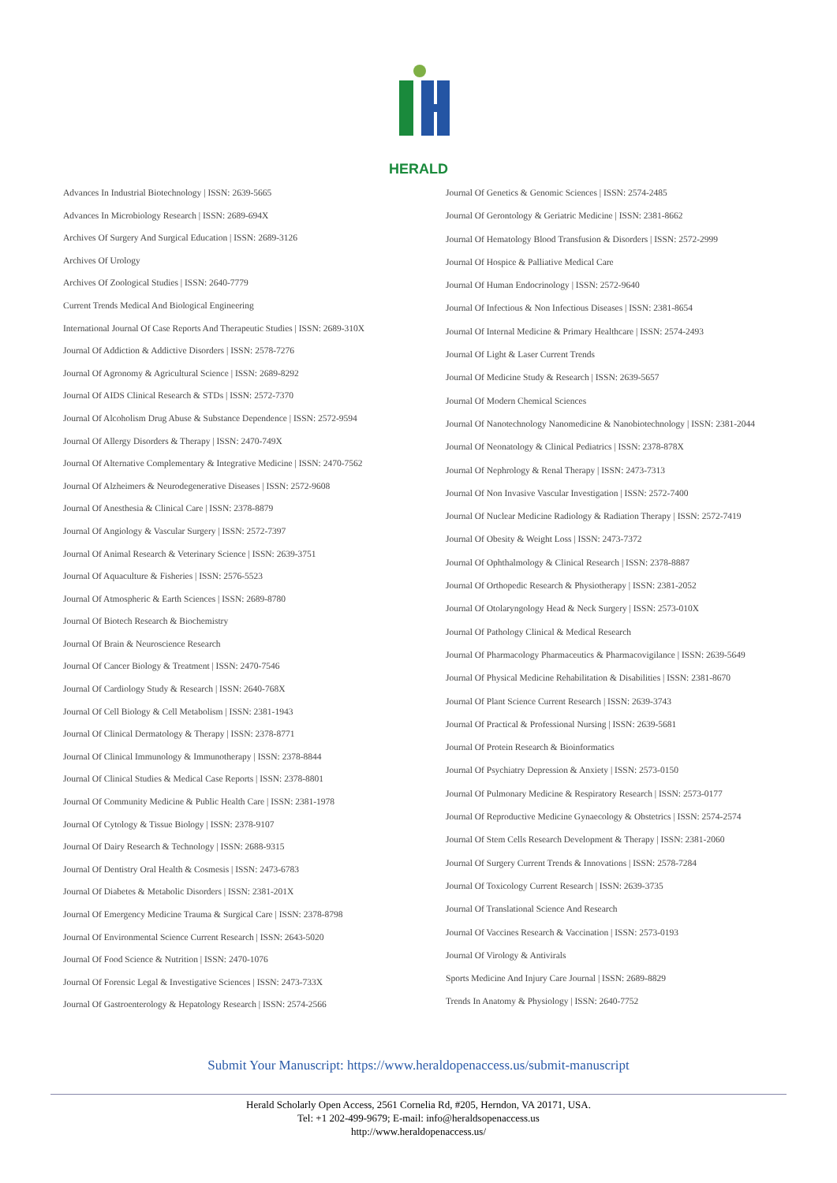HERALD
Advances In Industrial Biotechnology | ISSN: 2639-5665
Advances In Microbiology Research | ISSN: 2689-694X
Archives Of Surgery And Surgical Education | ISSN: 2689-3126
Archives Of Urology
Archives Of Zoological Studies | ISSN: 2640-7779
Current Trends Medical And Biological Engineering
International Journal Of Case Reports And Therapeutic Studies | ISSN: 2689-310X
Journal Of Addiction & Addictive Disorders | ISSN: 2578-7276
Journal Of Agronomy & Agricultural Science | ISSN: 2689-8292
Journal Of AIDS Clinical Research & STDs | ISSN: 2572-7370
Journal Of Alcoholism Drug Abuse & Substance Dependence | ISSN: 2572-9594
Journal Of Allergy Disorders & Therapy | ISSN: 2470-749X
Journal Of Alternative Complementary & Integrative Medicine | ISSN: 2470-7562
Journal Of Alzheimers & Neurodegenerative Diseases | ISSN: 2572-9608
Journal Of Anesthesia & Clinical Care | ISSN: 2378-8879
Journal Of Angiology & Vascular Surgery | ISSN: 2572-7397
Journal Of Animal Research & Veterinary Science | ISSN: 2639-3751
Journal Of Aquaculture & Fisheries | ISSN: 2576-5523
Journal Of Atmospheric & Earth Sciences | ISSN: 2689-8780
Journal Of Biotech Research & Biochemistry
Journal Of Brain & Neuroscience Research
Journal Of Cancer Biology & Treatment | ISSN: 2470-7546
Journal Of Cardiology Study & Research | ISSN: 2640-768X
Journal Of Cell Biology & Cell Metabolism | ISSN: 2381-1943
Journal Of Clinical Dermatology & Therapy | ISSN: 2378-8771
Journal Of Clinical Immunology & Immunotherapy | ISSN: 2378-8844
Journal Of Clinical Studies & Medical Case Reports | ISSN: 2378-8801
Journal Of Community Medicine & Public Health Care | ISSN: 2381-1978
Journal Of Cytology & Tissue Biology | ISSN: 2378-9107
Journal Of Dairy Research & Technology | ISSN: 2688-9315
Journal Of Dentistry Oral Health & Cosmesis | ISSN: 2473-6783
Journal Of Diabetes & Metabolic Disorders | ISSN: 2381-201X
Journal Of Emergency Medicine Trauma & Surgical Care | ISSN: 2378-8798
Journal Of Environmental Science Current Research | ISSN: 2643-5020
Journal Of Food Science & Nutrition | ISSN: 2470-1076
Journal Of Forensic Legal & Investigative Sciences | ISSN: 2473-733X
Journal Of Gastroenterology & Hepatology Research | ISSN: 2574-2566
Journal Of Genetics & Genomic Sciences | ISSN: 2574-2485
Journal Of Gerontology & Geriatric Medicine | ISSN: 2381-8662
Journal Of Hematology Blood Transfusion & Disorders | ISSN: 2572-2999
Journal Of Hospice & Palliative Medical Care
Journal Of Human Endocrinology | ISSN: 2572-9640
Journal Of Infectious & Non Infectious Diseases | ISSN: 2381-8654
Journal Of Internal Medicine & Primary Healthcare | ISSN: 2574-2493
Journal Of Light & Laser Current Trends
Journal Of Medicine Study & Research | ISSN: 2639-5657
Journal Of Modern Chemical Sciences
Journal Of Nanotechnology Nanomedicine & Nanobiotechnology | ISSN: 2381-2044
Journal Of Neonatology & Clinical Pediatrics | ISSN: 2378-878X
Journal Of Nephrology & Renal Therapy | ISSN: 2473-7313
Journal Of Non Invasive Vascular Investigation | ISSN: 2572-7400
Journal Of Nuclear Medicine Radiology & Radiation Therapy | ISSN: 2572-7419
Journal Of Obesity & Weight Loss | ISSN: 2473-7372
Journal Of Ophthalmology & Clinical Research | ISSN: 2378-8887
Journal Of Orthopedic Research & Physiotherapy | ISSN: 2381-2052
Journal Of Otolaryngology Head & Neck Surgery | ISSN: 2573-010X
Journal Of Pathology Clinical & Medical Research
Journal Of Pharmacology Pharmaceutics & Pharmacovigilance | ISSN: 2639-5649
Journal Of Physical Medicine Rehabilitation & Disabilities | ISSN: 2381-8670
Journal Of Plant Science Current Research | ISSN: 2639-3743
Journal Of Practical & Professional Nursing | ISSN: 2639-5681
Journal Of Protein Research & Bioinformatics
Journal Of Psychiatry Depression & Anxiety | ISSN: 2573-0150
Journal Of Pulmonary Medicine & Respiratory Research | ISSN: 2573-0177
Journal Of Reproductive Medicine Gynaecology & Obstetrics | ISSN: 2574-2574
Journal Of Stem Cells Research Development & Therapy | ISSN: 2381-2060
Journal Of Surgery Current Trends & Innovations | ISSN: 2578-7284
Journal Of Toxicology Current Research | ISSN: 2639-3735
Journal Of Translational Science And Research
Journal Of Vaccines Research & Vaccination | ISSN: 2573-0193
Journal Of Virology & Antivirals
Sports Medicine And Injury Care Journal | ISSN: 2689-8829
Trends In Anatomy & Physiology | ISSN: 2640-7752
Submit Your Manuscript: https://www.heraldopenaccess.us/submit-manuscript
Herald Scholarly Open Access, 2561 Cornelia Rd, #205, Herndon, VA 20171, USA.
Tel: +1 202-499-9679; E-mail: info@heraldsopenaccess.us
http://www.heraldopenaccess.us/